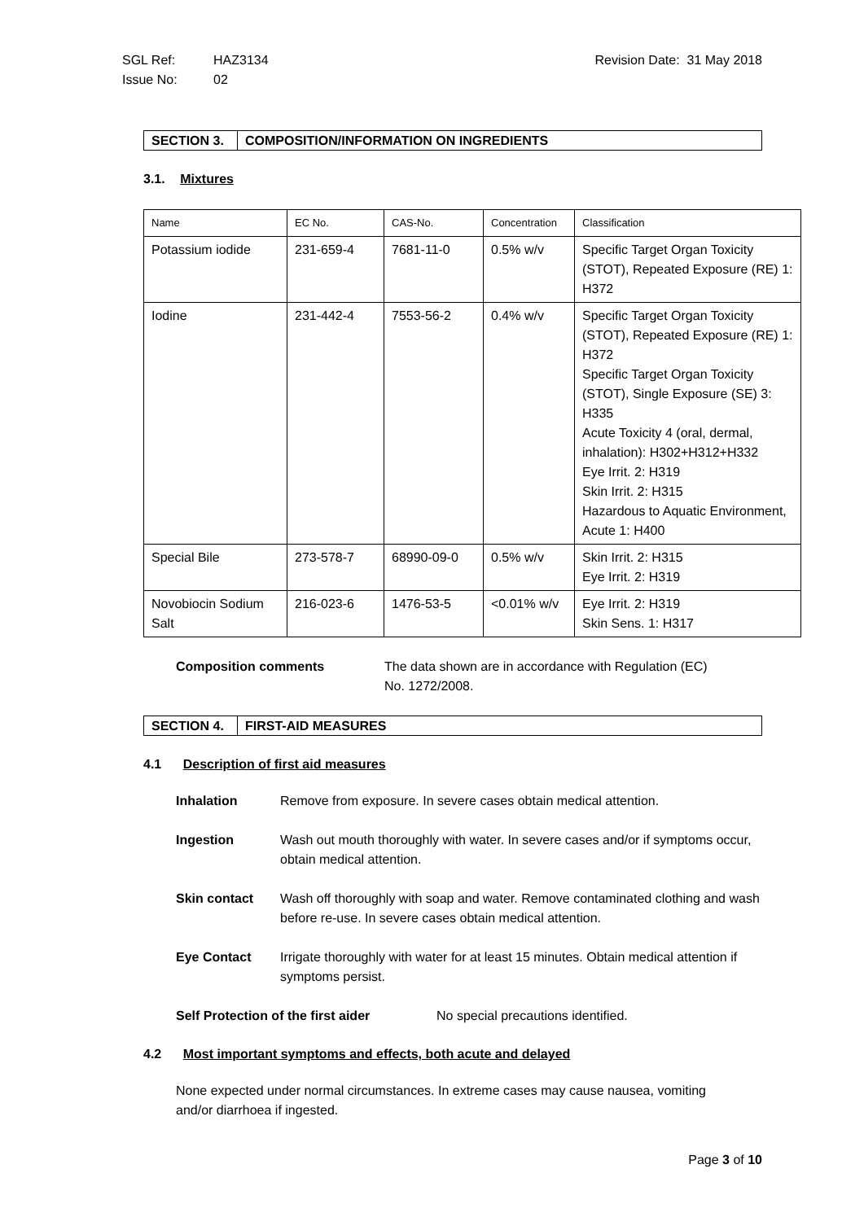SGL Ref: HAZ3134
Issue No: 02
Revision Date: 31 May 2018
SECTION 3. COMPOSITION/INFORMATION ON INGREDIENTS
3.1. Mixtures
| Name | EC No. | CAS-No. | Concentration | Classification |
| --- | --- | --- | --- | --- |
| Potassium iodide | 231-659-4 | 7681-11-0 | 0.5% w/v | Specific Target Organ Toxicity (STOT), Repeated Exposure (RE) 1: H372 |
| Iodine | 231-442-4 | 7553-56-2 | 0.4% w/v | Specific Target Organ Toxicity (STOT), Repeated Exposure (RE) 1: H372 Specific Target Organ Toxicity (STOT), Single Exposure (SE) 3: H335 Acute Toxicity 4 (oral, dermal, inhalation): H302+H312+H332 Eye Irrit. 2: H319 Skin Irrit. 2: H315 Hazardous to Aquatic Environment, Acute 1: H400 |
| Special Bile | 273-578-7 | 68990-09-0 | 0.5% w/v | Skin Irrit. 2: H315 Eye Irrit. 2: H319 |
| Novobiocin Sodium Salt | 216-023-6 | 1476-53-5 | <0.01% w/v | Eye Irrit. 2: H319 Skin Sens. 1: H317 |
Composition comments The data shown are in accordance with Regulation (EC)
No. 1272/2008.
SECTION 4. FIRST-AID MEASURES
4.1 Description of first aid measures
Inhalation Remove from exposure. In severe cases obtain medical attention.
Ingestion Wash out mouth thoroughly with water. In severe cases and/or if symptoms occur, obtain medical attention.
Skin contact Wash off thoroughly with soap and water. Remove contaminated clothing and wash before re-use. In severe cases obtain medical attention.
Eye Contact Irrigate thoroughly with water for at least 15 minutes. Obtain medical attention if symptoms persist.
Self Protection of the first aider No special precautions identified.
4.2 Most important symptoms and effects, both acute and delayed
None expected under normal circumstances. In extreme cases may cause nausea, vomiting and/or diarrhoea if ingested.
Page 3 of 10